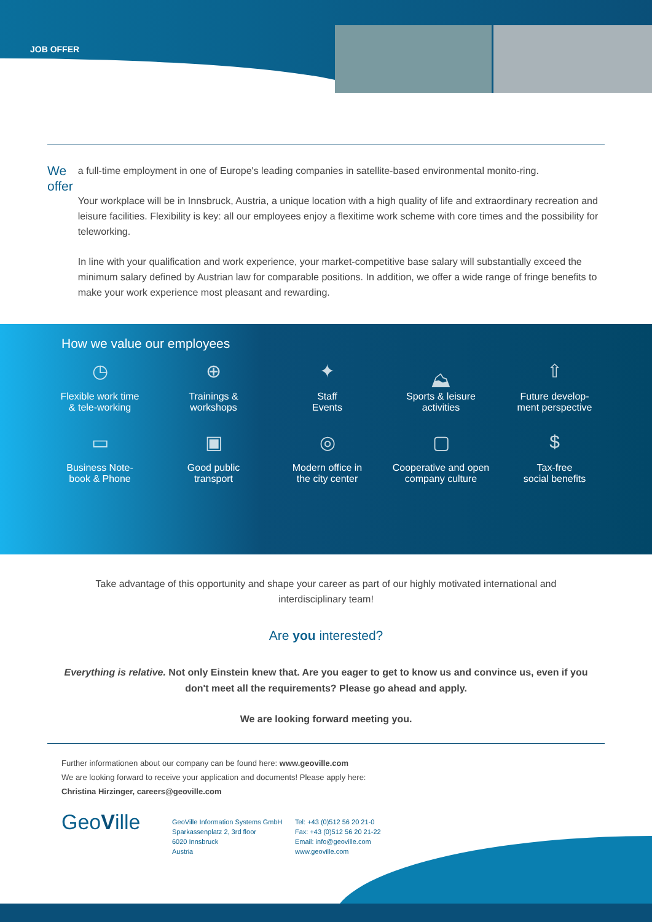JOB OFFER
We offer
a full-time employment in one of Europe's leading companies in satellite-based environmental monito-ring.
Your workplace will be in Innsbruck, Austria, a unique location with a high quality of life and extraordinary recreation and leisure facilities. Flexibility is key: all our employees enjoy a flexitime work scheme with core times and the possibility for teleworking.
In line with your qualification and work experience, your market-competitive base salary will substantially exceed the minimum salary defined by Austrian law for comparable positions. In addition, we offer a wide range of fringe benefits to make your work experience most pleasant and rewarding.
How we value our employees
◷
Flexible work time
& tele-working
⊕
Trainings &
workshops
✦
Staff
Events
⛰
Sports & leisure
activities
⇧
Future develop-
ment perspective
▭
Business Note-
book & Phone
▣
Good public
transport
◎
Modern office in
the city center
▢
Cooperative and open
company culture
$
Tax-free
social benefits
Take advantage of this opportunity and shape your career as part of our highly motivated international and interdisciplinary team!
Are you interested?
Everything is relative. Not only Einstein knew that. Are you eager to get to know us and convince us, even if you don't meet all the requirements? Please go ahead and apply.
We are looking forward meeting you.
Further informationen about our company can be found here: www.geoville.com
We are looking forward to receive your application and documents! Please apply here:
Christina Hirzinger, careers@geoville.com
GeoVille
GeoVille Information Systems GmbH
Sparkassenplatz 2, 3rd floor
6020 Innsbruck
Austria
Tel: +43 (0)512 56 20 21-0
Fax: +43 (0)512 56 20 21-22
Email: info@geoville.com
www.geoville.com